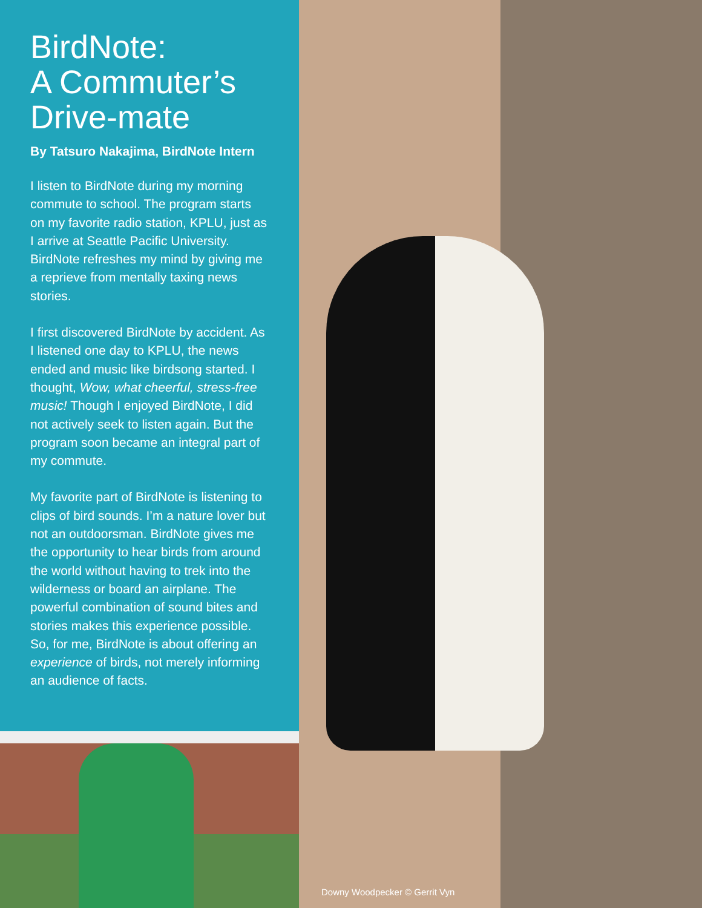BirdNote:
A Commuter’s
Drive-mate
By Tatsuro Nakajima, BirdNote Intern
I listen to BirdNote during my morning commute to school. The program starts on my favorite radio station, KPLU, just as I arrive at Seattle Pacific University. BirdNote refreshes my mind by giving me a reprieve from mentally taxing news stories.
I first discovered BirdNote by accident. As I listened one day to KPLU, the news ended and music like birdsong started. I thought, Wow, what cheerful, stress-free music! Though I enjoyed BirdNote, I did not actively seek to listen again. But the program soon became an integral part of my commute.
My favorite part of BirdNote is listening to clips of bird sounds. I’m a nature lover but not an outdoorsman. BirdNote gives me the opportunity to hear birds from around the world without having to trek into the wilderness or board an airplane. The powerful combination of sound bites and stories makes this experience possible. So, for me, BirdNote is about offering an experience of birds, not merely informing an audience of facts.
Downy Woodpecker © Gerrit Vyn